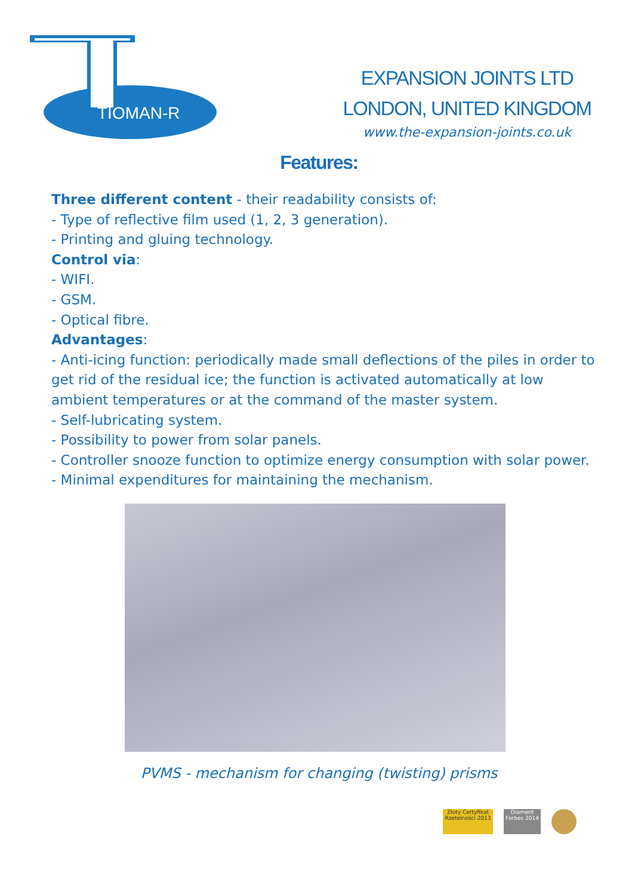TIOMAN-R
EXPANSION JOINTS LTD
LONDON, UNITED KINGDOM
www.the-expansion-joints.co.uk
Features:
Three different content - their readability consists of:
- Type of reflective film used (1, 2, 3 generation).
- Printing and gluing technology.
Control via:
- WIFI.
- GSM.
- Optical fibre.
Advantages:
- Anti-icing function: periodically made small deflections of the piles in order to get rid of the residual ice; the function is activated automatically at low ambient temperatures or at the command of the master system.
- Self-lubricating system.
- Possibility to power from solar panels.
- Controller snooze function to optimize energy consumption with solar power.
- Minimal expenditures for maintaining the mechanism.
PVMS - mechanism for changing (twisting) prisms
Złoty Certyfikat Rzetelności 2013
Diament Forbes 2014